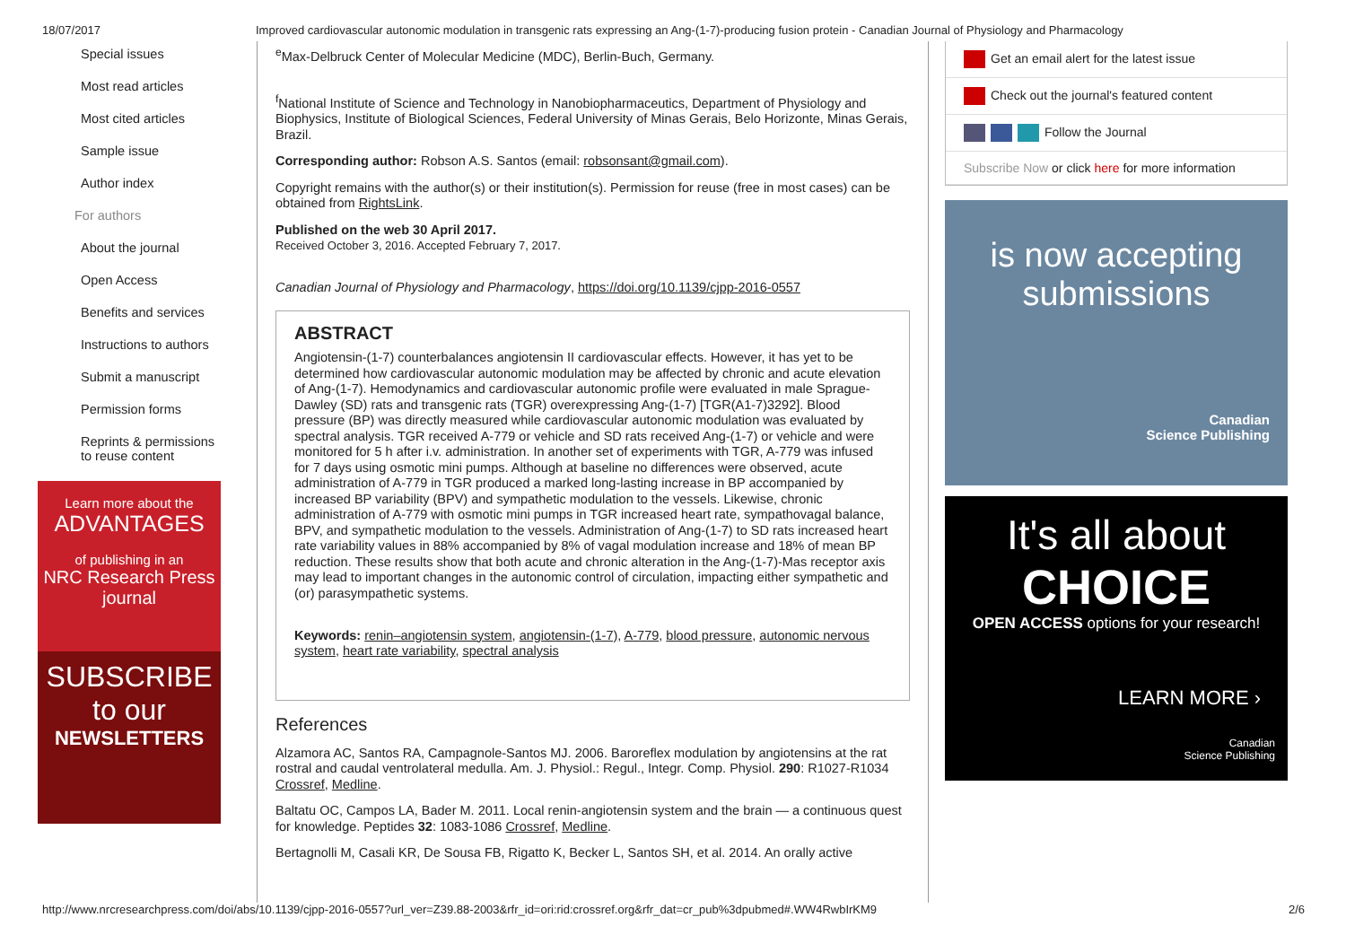18/07/2017 Improved cardiovascular autonomic modulation in transgenic rats expressing an Ang-(1-7)-producing fusion protein - Canadian Journal of Physiology and Pharmacology
Special issues
Most read articles
Most cited articles
Sample issue
Author index
For authors
About the journal
Open Access
Benefits and services
Instructions to authors
Submit a manuscript
Permission forms
Reprints & permissions
to reuse content
Learn more about the
ADVANTAGES
of publishing in an
NRC Research Press
journal
SUBSCRIBE
to our
NEWSLETTERS
<sup>e</sup> Max-Delbruck Center of Molecular Medicine (MDC), Berlin-Buch, Germany.
<sup>f</sup> National Institute of Science and Technology in Nanobiopharmaceutics, Department of Physiology and Biophysics, Institute of Biological Sciences, Federal University of Minas Gerais, Belo Horizonte, Minas Gerais, Brazil.
Corresponding author: Robson A.S. Santos (email: robsonsant@gmail.com).
Copyright remains with the author(s) or their institution(s). Permission for reuse (free in most cases) can be obtained from RightsLink.
Published on the web 30 April 2017.
Received October 3, 2016. Accepted February 7, 2017.
Canadian Journal of Physiology and Pharmacology, https://doi.org/10.1139/cjpp-2016-0557
ABSTRACT
Angiotensin-(1-7) counterbalances angiotensin II cardiovascular effects. However, it has yet to be determined how cardiovascular autonomic modulation may be affected by chronic and acute elevation of Ang-(1-7). Hemodynamics and cardiovascular autonomic profile were evaluated in male Sprague-Dawley (SD) rats and transgenic rats (TGR) overexpressing Ang-(1-7) [TGR(A1-7)3292]. Blood pressure (BP) was directly measured while cardiovascular autonomic modulation was evaluated by spectral analysis. TGR received A-779 or vehicle and SD rats received Ang-(1-7) or vehicle and were monitored for 5 h after i.v. administration. In another set of experiments with TGR, A-779 was infused for 7 days using osmotic mini pumps. Although at baseline no differences were observed, acute administration of A-779 in TGR produced a marked long-lasting increase in BP accompanied by increased BP variability (BPV) and sympathetic modulation to the vessels. Likewise, chronic administration of A-779 with osmotic mini pumps in TGR increased heart rate, sympathovagal balance, BPV, and sympathetic modulation to the vessels. Administration of Ang-(1-7) to SD rats increased heart rate variability values in 88% accompanied by 8% of vagal modulation increase and 18% of mean BP reduction. These results show that both acute and chronic alteration in the Ang-(1-7)-Mas receptor axis may lead to important changes in the autonomic control of circulation, impacting either sympathetic and (or) parasympathetic systems.
Keywords: renin–angiotensin system, angiotensin-(1-7), A-779, blood pressure, autonomic nervous system, heart rate variability, spectral analysis
References
Alzamora AC, Santos RA, Campagnole-Santos MJ. 2006. Baroreflex modulation by angiotensins at the rat rostral and caudal ventrolateral medulla. Am. J. Physiol.: Regul., Integr. Comp. Physiol. 290: R1027-R1034 Crossref, Medline.
Baltatu OC, Campos LA, Bader M. 2011. Local renin-angiotensin system and the brain — a continuous quest for knowledge. Peptides 32: 1083-1086 Crossref, Medline.
Bertagnolli M, Casali KR, De Sousa FB, Rigatto K, Becker L, Santos SH, et al. 2014. An orally active
Get an email alert for the latest issue
Check out the journal's featured content
Follow the Journal
Subscribe Now or click here for more information
is now accepting
submissions
Canadian
Science Publishing
It's all about
CHOICE
OPEN ACCESS options for your research!
LEARN MORE ›
Canadian
Science Publishing
http://www.nrcresearchpress.com/doi/abs/10.1139/cjpp-2016-0557?url_ver=Z39.88-2003&rfr_id=ori:rid:crossref.org&rfr_dat=cr_pub%3dpubmed#.WW4RwbIrKM9 2/6